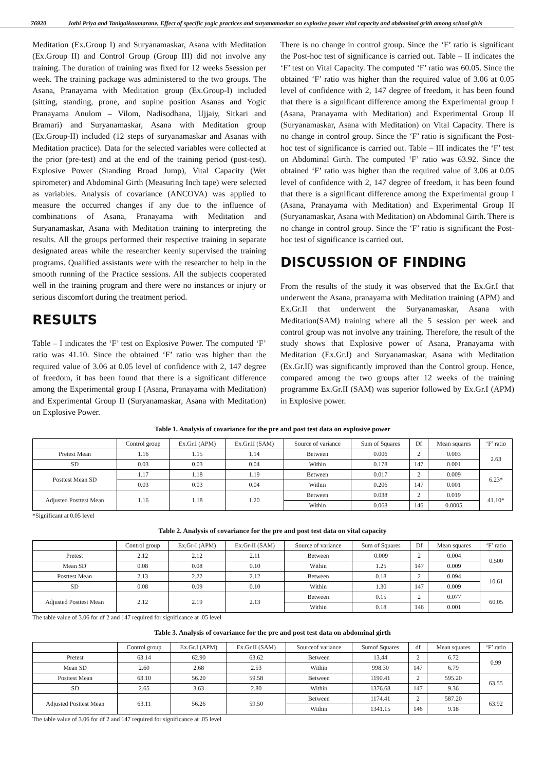76920 Jothi Priya and Tanigaikoumarane, Effect of specific yogic practices and suryanamaskar on explosive power vital capacity and abdominal grith among school girls
Meditation (Ex.Group I) and Suryanamaskar, Asana with Meditation (Ex.Group II) and Control Group (Group III) did not involve any training. The duration of training was fixed for 12 weeks 5session per week. The training package was administered to the two groups. The Asana, Pranayama with Meditation group (Ex.Group-I) included (sitting, standing, prone, and supine position Asanas and Yogic Pranayama Anulom – Vilom, Nadisodhana, Ujjaiy, Sitkari and Bramari) and Suryanamaskar, Asana with Meditation group (Ex.Group-II) included (12 steps of suryanamaskar and Asanas with Meditation practice). Data for the selected variables were collected at the prior (pre-test) and at the end of the training period (post-test). Explosive Power (Standing Broad Jump), Vital Capacity (Wet spirometer) and Abdominal Girth (Measuring Inch tape) were selected as variables. Analysis of covariance (ANCOVA) was applied to measure the occurred changes if any due to the influence of combinations of Asana, Pranayama with Meditation and Suryanamaskar, Asana with Meditation training to interpreting the results. All the groups performed their respective training in separate designated areas while the researcher keenly supervised the training programs. Qualified assistants were with the researcher to help in the smooth running of the Practice sessions. All the subjects cooperated well in the training program and there were no instances or injury or serious discomfort during the treatment period.
RESULTS
Table – I indicates the ‘F’ test on Explosive Power. The computed ‘F’ ratio was 41.10. Since the obtained ‘F’ ratio was higher than the required value of 3.06 at 0.05 level of confidence with 2, 147 degree of freedom, it has been found that there is a significant difference among the Experimental group I (Asana, Pranayama with Meditation) and Experimental Group II (Suryanamaskar, Asana with Meditation) on Explosive Power.
There is no change in control group. Since the ‘F’ ratio is significant the Post-hoc test of significance is carried out. Table – II indicates the ‘F’ test on Vital Capacity. The computed ‘F’ ratio was 60.05. Since the obtained ‘F’ ratio was higher than the required value of 3.06 at 0.05 level of confidence with 2, 147 degree of freedom, it has been found that there is a significant difference among the Experimental group I (Asana, Pranayama with Meditation) and Experimental Group II (Suryanamaskar, Asana with Meditation) on Vital Capacity. There is no change in control group. Since the ‘F’ ratio is significant the Post-hoc test of significance is carried out. Table – III indicates the ‘F’ test on Abdominal Girth. The computed ‘F’ ratio was 63.92. Since the obtained ‘F’ ratio was higher than the required value of 3.06 at 0.05 level of confidence with 2, 147 degree of freedom, it has been found that there is a significant difference among the Experimental group I (Asana, Pranayama with Meditation) and Experimental Group II (Suryanamaskar, Asana with Meditation) on Abdominal Girth. There is no change in control group. Since the ‘F’ ratio is significant the Post-hoc test of significance is carried out.
DISCUSSION OF FINDING
From the results of the study it was observed that the Ex.Gr.I that underwent the Asana, pranayama with Meditation training (APM) and Ex.Gr.II that underwent the Suryanamaskar, Asana with Meditation(SAM) training where all the 5 session per week and control group was not involve any training. Therefore, the result of the study shows that Explosive power of Asana, Pranayama with Meditation (Ex.Gr.I) and Suryanamaskar, Asana with Meditation (Ex.Gr.II) was significantly improved than the Control group. Hence, compared among the two groups after 12 weeks of the training programme Ex.Gr.II (SAM) was superior followed by Ex.Gr.I (APM) in Explosive power.
Table 1. Analysis of covariance for the pre and post test data on explosive power
| | Control group | Ex.Gr.I (APM) | Ex.Gr.II (SAM) | Source of variance | Sum of Squares | Df | Mean squares | ‘F’ ratio |
| --- | --- | --- | --- | --- | --- | --- | --- | --- |
| Pretest Mean | 1.16 | 1.15 | 1.14 | Between | 0.006 | 2 | 0.003 | 2.63 |
| SD | 0.03 | 0.03 | 0.04 | Within | 0.178 | 147 | 0.001 | |
| Posttest Mean SD | 1.17 | 1.18 | 1.19 | Between | 0.017 | 2 | 0.009 | 6.23* |
| | 0.03 | 0.03 | 0.04 | Within | 0.206 | 147 | 0.001 | |
| Adjusted Posttest Mean | 1.16 | 1.18 | 1.20 | Between | 0.038 | 2 | 0.019 | 41.10* |
| | | | | Within | 0.068 | 146 | 0.0005 | |
*Significant at 0.05 level
Table 2. Analysis of covariance for the pre and post test data on vital capacity
| | Control group | Ex.Gr-I (APM) | Ex.Gr-II (SAM) | Source of variance | Sum of Squares | Df | Mean squares | ‘F’ ratio |
| --- | --- | --- | --- | --- | --- | --- | --- | --- |
| Pretest | 2.12 | 2.12 | 2.11 | Between | 0.009 | 2 | 0.004 | 0.500 |
| Mean SD | 0.08 | 0.08 | 0.10 | Within | 1.25 | 147 | 0.009 | |
| Posttest Mean | 2.13 | 2.22 | 2.12 | Between | 0.18 | 2 | 0.094 | 10.61 |
| SD | 0.08 | 0.09 | 0.10 | Within | 1.30 | 147 | 0.009 | |
| Adjusted Posttest Mean | 2.12 | 2.19 | 2.13 | Between | 0.15 | 2 | 0.077 | 60.05 |
| | | | | Within | 0.18 | 146 | 0.001 | |
The table value of 3.06 for df 2 and 147 required for significance at .05 level
Table 3. Analysis of covariance for the pre and post test data on abdominal girth
| | Control group | Ex.Gr.I (APM) | Ex.Gr.II (SAM) | Sourceof variance | Sumof Squares | df | Mean squares | ‘F’ ratio |
| --- | --- | --- | --- | --- | --- | --- | --- | --- |
| Pretest | 63.14 | 62.90 | 63.62 | Between | 13.44 | 2 | 6.72 | 0.99 |
| Mean SD | 2.60 | 2.68 | 2.53 | Within | 998.30 | 147 | 6.79 | |
| Posttest Mean | 63.10 | 56.20 | 59.58 | Between | 1190.41 | 2 | 595.20 | 63.55 |
| SD | 2.65 | 3.63 | 2.80 | Within | 1376.68 | 147 | 9.36 | |
| Adjusted Posttest Mean | 63.11 | 56.26 | 59.50 | Between | 1174.41 | 2 | 587.20 | 63.92 |
| | | | | Within | 1341.15 | 146 | 9.18 | |
The table value of 3.06 for df 2 and 147 required for significance at .05 level